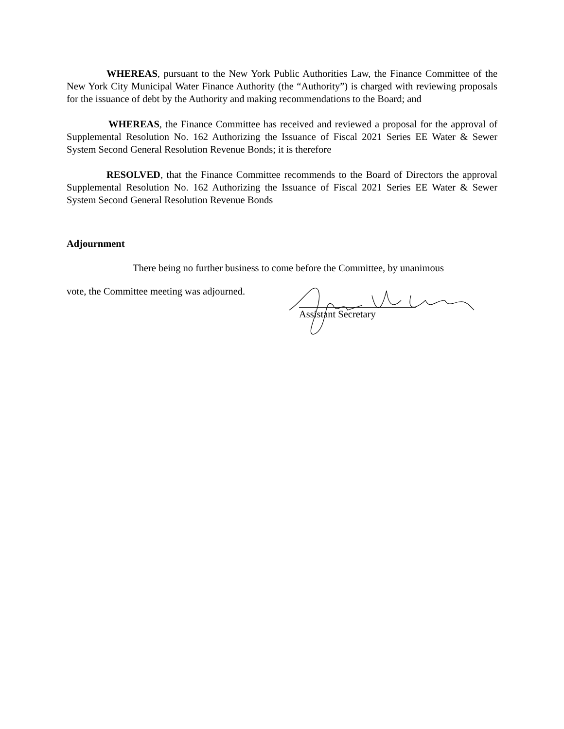WHEREAS, pursuant to the New York Public Authorities Law, the Finance Committee of the New York City Municipal Water Finance Authority (the “Authority”) is charged with reviewing proposals for the issuance of debt by the Authority and making recommendations to the Board; and
WHEREAS, the Finance Committee has received and reviewed a proposal for the approval of Supplemental Resolution No. 162 Authorizing the Issuance of Fiscal 2021 Series EE Water & Sewer System Second General Resolution Revenue Bonds; it is therefore
RESOLVED, that the Finance Committee recommends to the Board of Directors the approval Supplemental Resolution No. 162 Authorizing the Issuance of Fiscal 2021 Series EE Water & Sewer System Second General Resolution Revenue Bonds
Adjournment
There being no further business to come before the Committee, by unanimous
vote, the Committee meeting was adjourned.
Assistant Secretary